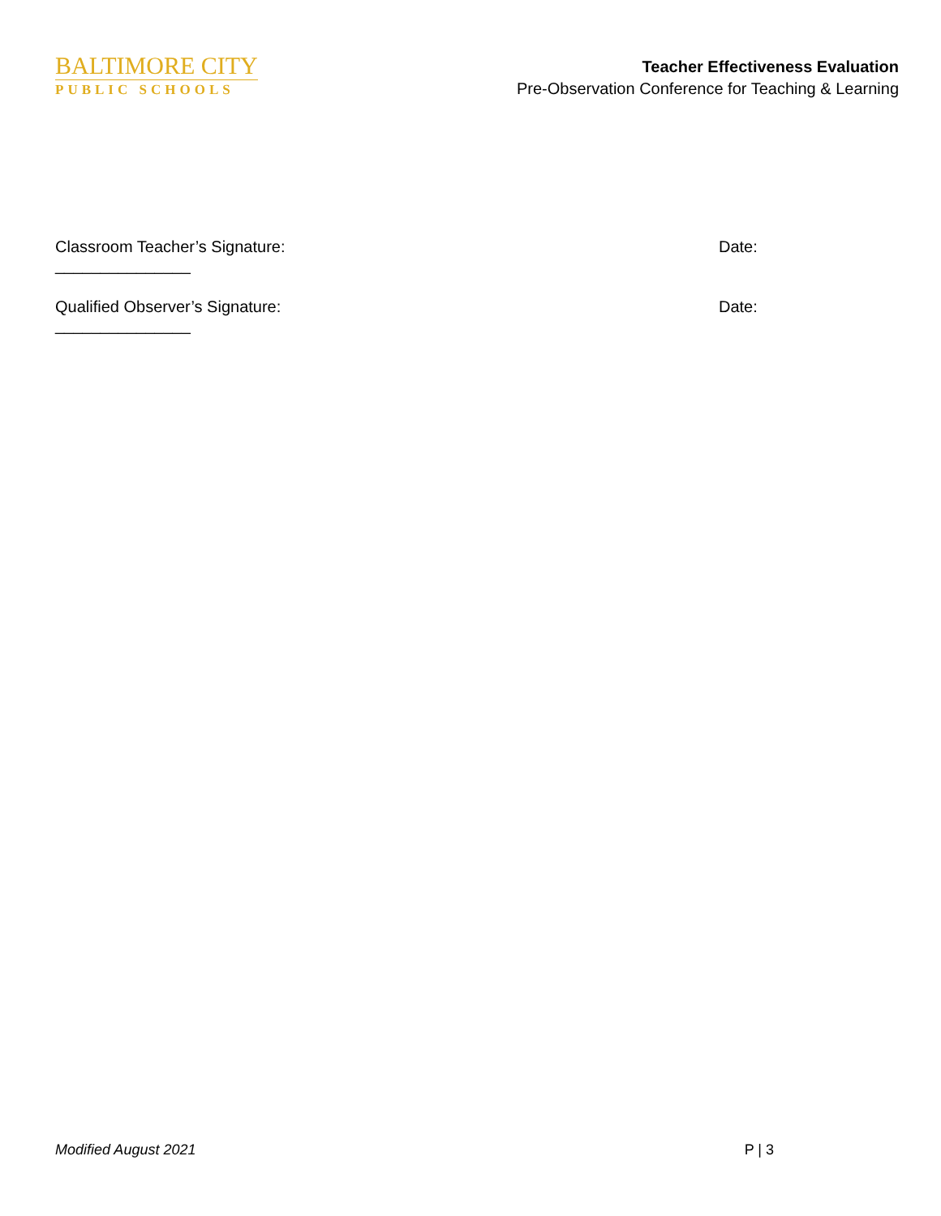BALTIMORE CITY
PUBLIC SCHOOLS
Teacher Effectiveness Evaluation
Pre-Observation Conference for Teaching & Learning
Classroom Teacher’s Signature: Date:
_______________
Qualified Observer’s Signature: Date:
_______________
Modified August 2021 P | 3